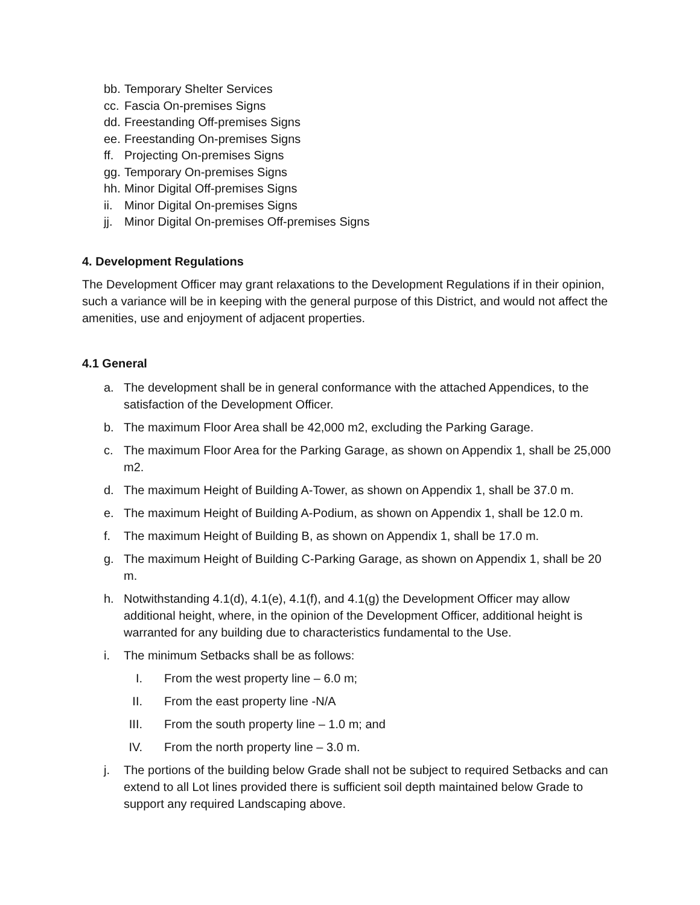bb. Temporary Shelter Services
cc. Fascia On-premises Signs
dd. Freestanding Off-premises Signs
ee. Freestanding On-premises Signs
ff. Projecting On-premises Signs
gg. Temporary On-premises Signs
hh. Minor Digital Off-premises Signs
ii. Minor Digital On-premises Signs
jj. Minor Digital On-premises Off-premises Signs
4. Development Regulations
The Development Officer may grant relaxations to the Development Regulations if in their opinion, such a variance will be in keeping with the general purpose of this District, and would not affect the amenities, use and enjoyment of adjacent properties.
4.1 General
a. The development shall be in general conformance with the attached Appendices, to the satisfaction of the Development Officer.
b. The maximum Floor Area shall be 42,000 m2, excluding the Parking Garage.
c. The maximum Floor Area for the Parking Garage, as shown on Appendix 1, shall be 25,000 m2.
d. The maximum Height of Building A-Tower, as shown on Appendix 1, shall be 37.0 m.
e. The maximum Height of Building A-Podium, as shown on Appendix 1, shall be 12.0 m.
f. The maximum Height of Building B, as shown on Appendix 1, shall be 17.0 m.
g. The maximum Height of Building C-Parking Garage, as shown on Appendix 1, shall be 20 m.
h. Notwithstanding 4.1(d), 4.1(e), 4.1(f), and 4.1(g) the Development Officer may allow additional height, where, in the opinion of the Development Officer, additional height is warranted for any building due to characteristics fundamental to the Use.
i. The minimum Setbacks shall be as follows:
I. From the west property line – 6.0 m;
II. From the east property line -N/A
III. From the south property line – 1.0 m; and
IV. From the north property line – 3.0 m.
j. The portions of the building below Grade shall not be subject to required Setbacks and can extend to all Lot lines provided there is sufficient soil depth maintained below Grade to support any required Landscaping above.